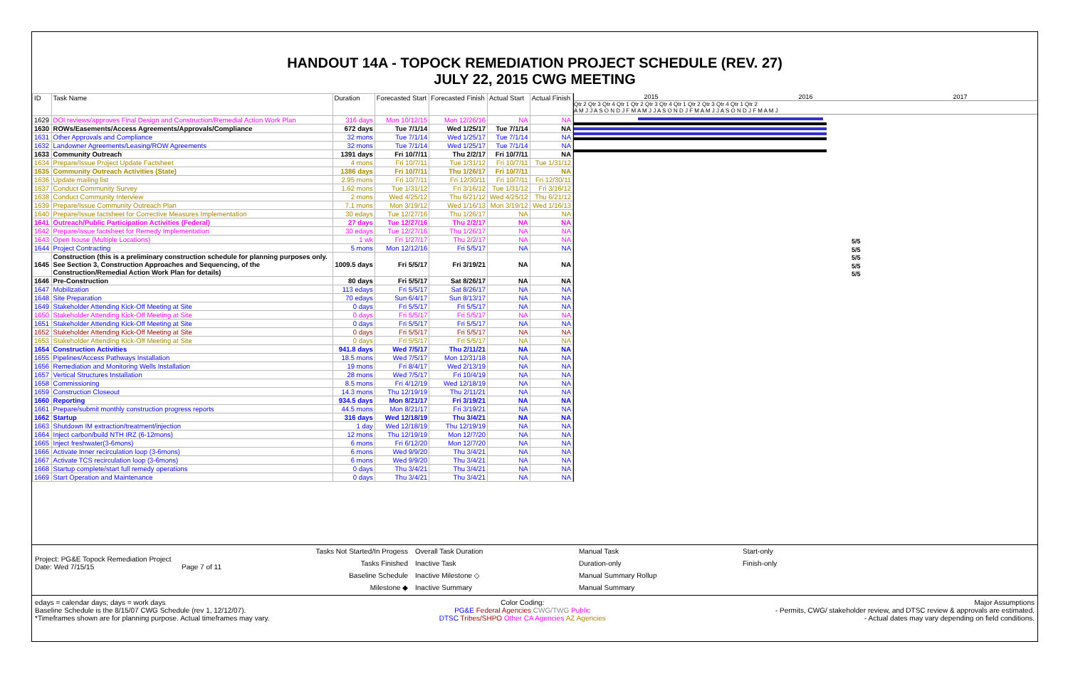HANDOUT 14A - TOPOCK REMEDIATION PROJECT SCHEDULE (REV. 27)
JULY 22, 2015 CWG MEETING
| ID | Task Name | Duration | Forecasted Start | Forecasted Finish | Actual Start | Actual Finish |
| --- | --- | --- | --- | --- | --- | --- |
| 1629 | DOI reviews/approves Final Design and Construction/Remedial Action Work Plan | 316 days | Mon 10/12/15 | Mon 12/26/16 | NA | NA |
| 1630 | ROWs/Easements/Access Agreements/Approvals/Compliance | 672 days | Tue 7/1/14 | Wed 1/25/17 | Tue 7/1/14 | NA |
| 1631 | Other Approvals and Compliance | 32 mons | Tue 7/1/14 | Wed 1/25/17 | Tue 7/1/14 | NA |
| 1632 | Landowner Agreements/Leasing/ROW Agreements | 32 mons | Tue 7/1/14 | Wed 1/25/17 | Tue 7/1/14 | NA |
| 1633 | Community Outreach | 1391 days | Fri 10/7/11 | Thu 2/2/17 | Fri 10/7/11 | NA |
| 1634 | Prepare/Issue Project Update Factsheet | 4 mons | Fri 10/7/11 | Tue 1/31/12 | Fri 10/7/11 | Tue 1/31/12 |
| 1635 | Community Outreach Activities (State) | 1386 days | Fri 10/7/11 | Thu 1/26/17 | Fri 10/7/11 | NA |
| 1636 | Update mailing list | 2.95 mons | Fri 10/7/11 | Fri 12/30/11 | Fri 10/7/11 | Fri 12/30/11 |
| 1637 | Conduct Community Survey | 1.62 mons | Tue 1/31/12 | Fri 3/16/12 | Tue 1/31/12 | Fri 3/16/12 |
| 1638 | Conduct Community Interview | 2 mons | Wed 4/25/12 | Thu 6/21/12 | Wed 4/25/12 | Thu 6/21/12 |
| 1639 | Prepare/Issue Community Outreach Plan | 7.1 mons | Mon 3/19/12 | Wed 1/16/13 | Mon 3/19/12 | Wed 1/16/13 |
| 1640 | Prepare/Issue factsheet for Corrective Measures Implementation | 30 edays | Tue 12/27/16 | Thu 1/26/17 | NA | NA |
| 1641 | Outreach/Public Participation Activities (Federal) | 27 days | Tue 12/27/16 | Thu 2/2/17 | NA | NA |
| 1642 | Prepare/issue factsheet for Remedy Implementation | 30 edays | Tue 12/27/16 | Thu 1/26/17 | NA | NA |
| 1643 | Open house (Multiple Locations) | 1 wk | Fri 1/27/17 | Thu 2/2/17 | NA | NA |
| 1644 | Project Contracting | 5 mons | Mon 12/12/16 | Fri 5/5/17 | NA | NA |
| 1645 | Construction (this is a preliminary construction schedule for planning purposes only. See Section 3, Construction Approaches and Sequencing, of the Construction/Remedial Action Work Plan for details) | 1009.5 days | Fri 5/5/17 | Fri 3/19/21 | NA | NA |
| 1646 | Pre-Construction | 80 days | Fri 5/5/17 | Sat 8/26/17 | NA | NA |
| 1647 | Mobilization | 113 edays | Fri 5/5/17 | Sat 8/26/17 | NA | NA |
| 1648 | Site Preparation | 70 edays | Sun 6/4/17 | Sun 8/13/17 | NA | NA |
| 1649 | Stakeholder Attending Kick-Off Meeting at Site | 0 days | Fri 5/5/17 | Fri 5/5/17 | NA | NA |
| 1650 | Stakeholder Attending Kick-Off Meeting at Site | 0 days | Fri 5/5/17 | Fri 5/5/17 | NA | NA |
| 1651 | Stakeholder Attending Kick-Off Meeting at Site | 0 days | Fri 5/5/17 | Fri 5/5/17 | NA | NA |
| 1652 | Stakeholder Attending Kick-Off Meeting at Site | 0 days | Fri 5/5/17 | Fri 5/5/17 | NA | NA |
| 1653 | Stakeholder Attending Kick-Off Meeting at Site | 0 days | Fri 5/5/17 | Fri 5/5/17 | NA | NA |
| 1654 | Construction Activities | 941.8 days | Wed 7/5/17 | Thu 2/11/21 | NA | NA |
| 1655 | Pipelines/Access Pathways Installation | 18.5 mons | Wed 7/5/17 | Mon 12/31/18 | NA | NA |
| 1656 | Remediation and Monitoring Wells Installation | 19 mons | Fri 8/4/17 | Wed 2/13/19 | NA | NA |
| 1657 | Vertical Structures Installation | 28 mons | Wed 7/5/17 | Fri 10/4/19 | NA | NA |
| 1658 | Commissioning | 8.5 mons | Fri 4/12/19 | Wed 12/18/19 | NA | NA |
| 1659 | Construction Closeout | 14.3 mons | Thu 12/19/19 | Thu 2/11/21 | NA | NA |
| 1660 | Reporting | 934.5 days | Mon 8/21/17 | Fri 3/19/21 | NA | NA |
| 1661 | Prepare/submit monthly construction progress reports | 44.5 mons | Mon 8/21/17 | Fri 3/19/21 | NA | NA |
| 1662 | Startup | 316 days | Wed 12/18/19 | Thu 3/4/21 | NA | NA |
| 1663 | Shutdown IM extraction/treatment/injection | 1 day | Wed 12/18/19 | Thu 12/19/19 | NA | NA |
| 1664 | Inject carbon/build NTH IRZ (6-12mons) | 12 mons | Thu 12/19/19 | Mon 12/7/20 | NA | NA |
| 1665 | Inject freshwater(3-6mons) | 6 mons | Fri 6/12/20 | Mon 12/7/20 | NA | NA |
| 1666 | Activate Inner recirculation loop (3-6mons) | 6 mons | Wed 9/9/20 | Thu 3/4/21 | NA | NA |
| 1667 | Activate TCS recirculation loop (3-6mons) | 6 mons | Wed 9/9/20 | Thu 3/4/21 | NA | NA |
| 1668 | Startup complete/start full remedy operations | 0 days | Thu 3/4/21 | Thu 3/4/21 | NA | NA |
| 1669 | Start Operation and Maintenance | 0 days | Thu 3/4/21 | Thu 3/4/21 | NA | NA |
2015 2016 2017
Qtr 2 Qtr 3 Qtr 4 Qtr 1 Qtr 2 Qtr 3 Qtr 4 Qtr 1 Qtr 2 Qtr 3 Qtr 4 Qtr 1 Qtr 2
A M J J A S O N D J F M A M J J A S O N D J F M A M J J A S O N D J F M A M J
5/5
5/5
5/5
5/5
5/5
Project: PG&E Topock Remediation Project
Date: Wed 7/15/15 Page 7 of 11
Tasks Not Started/In Progess
Tasks Finished
Baseline Schedule
Milestone ◆
Overall Task Duration
Inactive Task
Inactive Milestone ◇
Inactive Summary
Manual Task
Duration-only
Manual Summary Rollup
Manual Summary
Start-only
Finish-only
edays = calendar days; days = work days
Baseline Schedule is the 8/15/07 CWG Schedule (rev 1, 12/12/07).
*Timeframes shown are for planning purpose. Actual timeframes may vary.
Color Coding:
PG&E Federal Agencies CWG/TWG Public
DTSC Tribes/SHPO Other CA Agencies AZ Agencies
Major Assumptions
- Permits, CWG/ stakeholder review, and DTSC review & approvals are estimated.
- Actual dates may vary depending on field conditions.